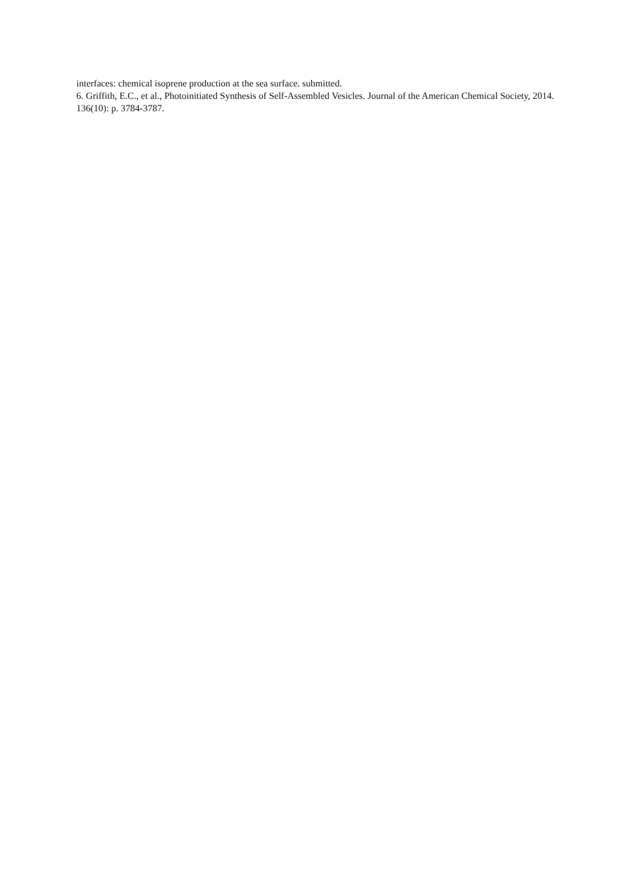interfaces: chemical isoprene production at the sea surface. submitted.
6. Griffith, E.C., et al., Photoinitiated Synthesis of Self-Assembled Vesicles. Journal of the American Chemical Society, 2014. 136(10): p. 3784-3787.